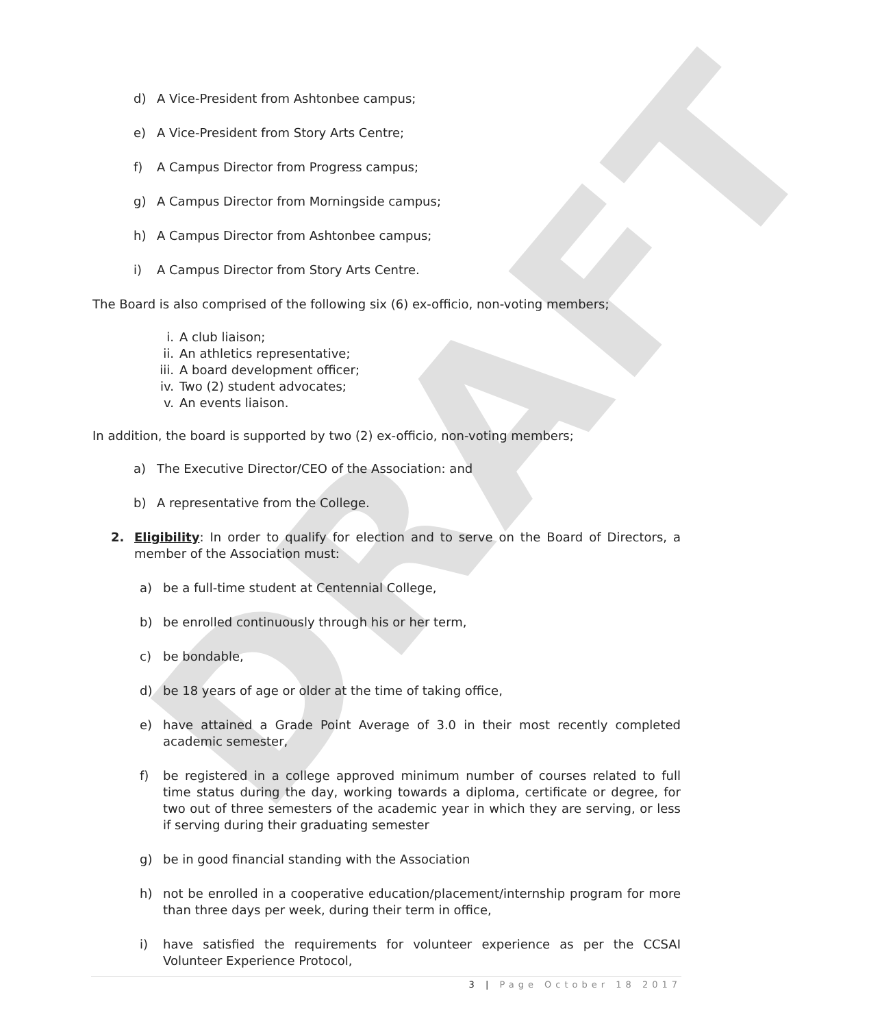DRAFT
d) A Vice-President from Ashtonbee campus;
e) A Vice-President from Story Arts Centre;
f) A Campus Director from Progress campus;
g) A Campus Director from Morningside campus;
h) A Campus Director from Ashtonbee campus;
i) A Campus Director from Story Arts Centre.
The Board is also comprised of the following six (6) ex-officio, non-voting members;
i. A club liaison;
ii. An athletics representative;
iii. A board development officer;
iv. Two (2) student advocates;
v. An events liaison.
In addition, the board is supported by two (2) ex-officio, non-voting members;
a) The Executive Director/CEO of the Association: and
b) A representative from the College.
2. Eligibility: In order to qualify for election and to serve on the Board of Directors, a member of the Association must:
a) be a full-time student at Centennial College,
b) be enrolled continuously through his or her term,
c) be bondable,
d) be 18 years of age or older at the time of taking office,
e) have attained a Grade Point Average of 3.0 in their most recently completed academic semester,
f) be registered in a college approved minimum number of courses related to full time status during the day, working towards a diploma, certificate or degree, for two out of three semesters of the academic year in which they are serving, or less if serving during their graduating semester
g) be in good financial standing with the Association
h) not be enrolled in a cooperative education/placement/internship program for more than three days per week, during their term in office,
i) have satisfied the requirements for volunteer experience as per the CCSAI Volunteer Experience Protocol,
3 | Page October 18 2017